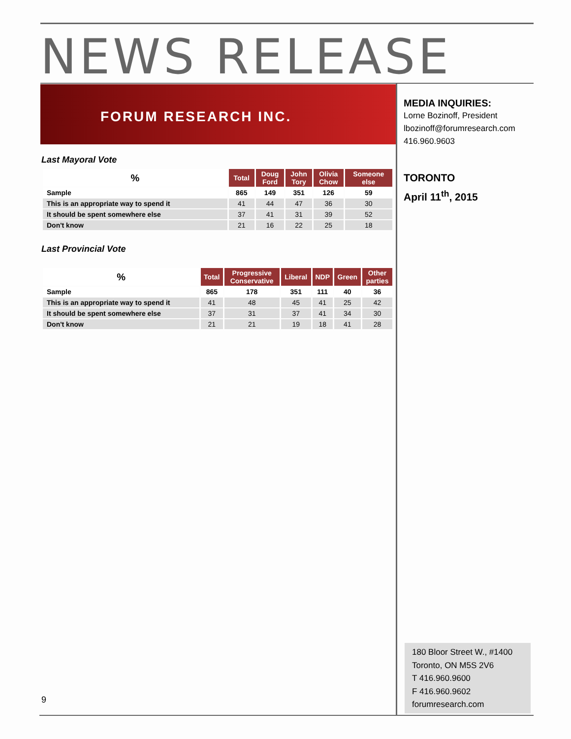NEWS RELEASE
FORUM RESEARCH INC.
Last Mayoral Vote
| % | Total | Doug Ford | John Tory | Olivia Chow | Someone else |
| --- | --- | --- | --- | --- | --- |
| Sample | 865 | 149 | 351 | 126 | 59 |
| This is an appropriate way to spend it | 41 | 44 | 47 | 36 | 30 |
| It should be spent somewhere else | 37 | 41 | 31 | 39 | 52 |
| Don't know | 21 | 16 | 22 | 25 | 18 |
Last Provincial Vote
| % | Total | Progressive Conservative | Liberal | NDP | Green | Other parties |
| --- | --- | --- | --- | --- | --- | --- |
| Sample | 865 | 178 | 351 | 111 | 40 | 36 |
| This is an appropriate way to spend it | 41 | 48 | 45 | 41 | 25 | 42 |
| It should be spent somewhere else | 37 | 31 | 37 | 41 | 34 | 30 |
| Don't know | 21 | 21 | 19 | 18 | 41 | 28 |
MEDIA INQUIRIES:
Lorne Bozinoff, President
lbozinoff@forumresearch.com
416.960.9603
TORONTO
April 11<sup>th</sup>, 2015
180 Bloor Street W., #1400
Toronto, ON M5S 2V6
T 416.960.9600
F 416.960.9602
forumresearch.com
9